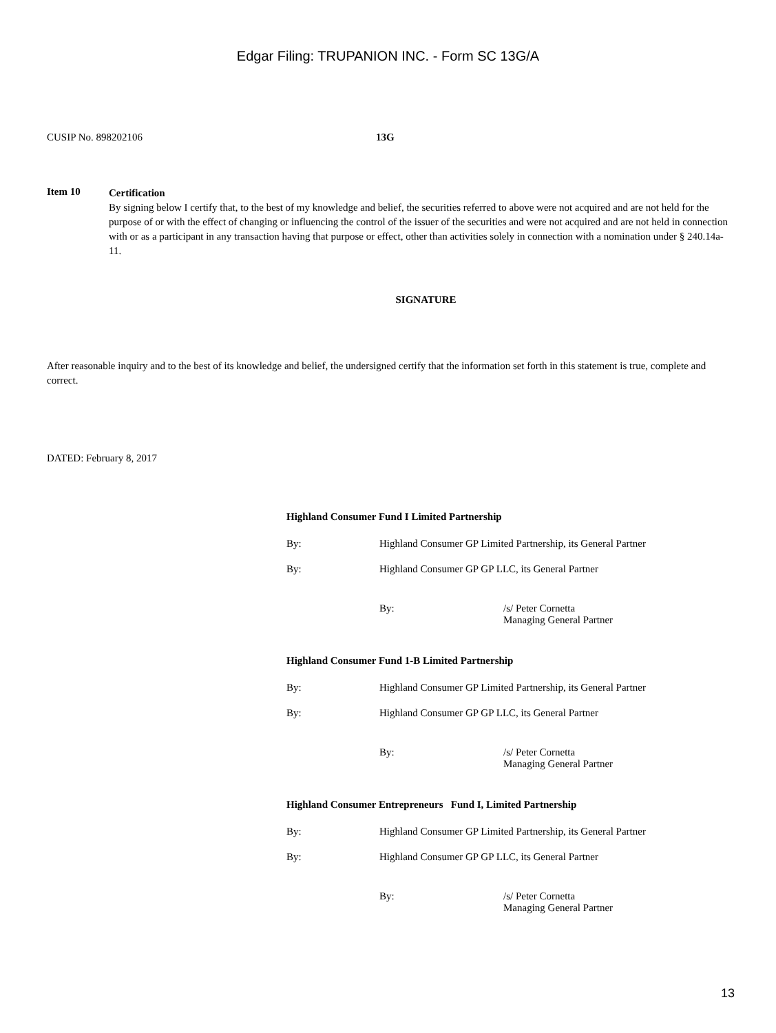Edgar Filing: TRUPANION INC. - Form SC 13G/A
CUSIP No. 898202106 13G
Item 10
Certification
By signing below I certify that, to the best of my knowledge and belief, the securities referred to above were not acquired and are not held for the purpose of or with the effect of changing or influencing the control of the issuer of the securities and were not acquired and are not held in connection with or as a participant in any transaction having that purpose or effect, other than activities solely in connection with a nomination under § 240.14a-11.
SIGNATURE
After reasonable inquiry and to the best of its knowledge and belief, the undersigned certify that the information set forth in this statement is true, complete and correct.
DATED: February 8, 2017
Highland Consumer Fund I Limited Partnership
By: Highland Consumer GP Limited Partnership, its General Partner
By: Highland Consumer GP GP LLC, its General Partner
By: /s/ Peter Cornetta
Managing General Partner
Highland Consumer Fund 1-B Limited Partnership
By: Highland Consumer GP Limited Partnership, its General Partner
By: Highland Consumer GP GP LLC, its General Partner
By: /s/ Peter Cornetta
Managing General Partner
Highland Consumer Entrepreneurs Fund I, Limited Partnership
By: Highland Consumer GP Limited Partnership, its General Partner
By: Highland Consumer GP GP LLC, its General Partner
By: /s/ Peter Cornetta
Managing General Partner
13